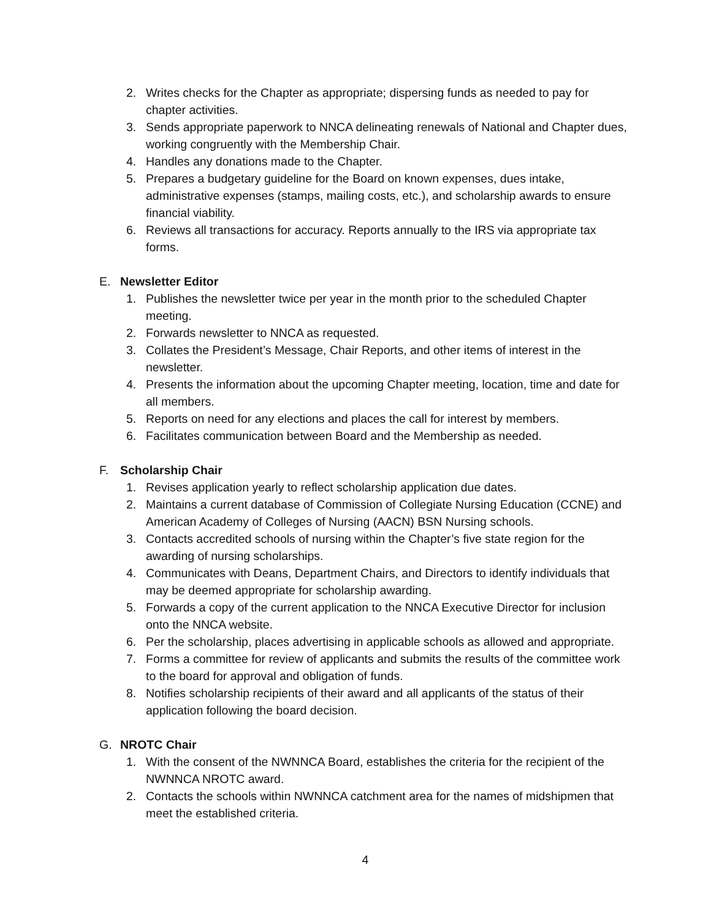2. Writes checks for the Chapter as appropriate; dispersing funds as needed to pay for chapter activities.
3. Sends appropriate paperwork to NNCA delineating renewals of National and Chapter dues, working congruently with the Membership Chair.
4. Handles any donations made to the Chapter.
5. Prepares a budgetary guideline for the Board on known expenses, dues intake, administrative expenses (stamps, mailing costs, etc.), and scholarship awards to ensure financial viability.
6. Reviews all transactions for accuracy. Reports annually to the IRS via appropriate tax forms.
E. Newsletter Editor
1. Publishes the newsletter twice per year in the month prior to the scheduled Chapter meeting.
2. Forwards newsletter to NNCA as requested.
3. Collates the President’s Message, Chair Reports, and other items of interest in the newsletter.
4. Presents the information about the upcoming Chapter meeting, location, time and date for all members.
5. Reports on need for any elections and places the call for interest by members.
6. Facilitates communication between Board and the Membership as needed.
F. Scholarship Chair
1. Revises application yearly to reflect scholarship application due dates.
2. Maintains a current database of Commission of Collegiate Nursing Education (CCNE) and American Academy of Colleges of Nursing (AACN) BSN Nursing schools.
3. Contacts accredited schools of nursing within the Chapter’s five state region for the awarding of nursing scholarships.
4. Communicates with Deans, Department Chairs, and Directors to identify individuals that may be deemed appropriate for scholarship awarding.
5. Forwards a copy of the current application to the NNCA Executive Director for inclusion onto the NNCA website.
6. Per the scholarship, places advertising in applicable schools as allowed and appropriate.
7. Forms a committee for review of applicants and submits the results of the committee work to the board for approval and obligation of funds.
8. Notifies scholarship recipients of their award and all applicants of the status of their application following the board decision.
G. NROTC Chair
1. With the consent of the NWNNCA Board, establishes the criteria for the recipient of the NWNNCA NROTC award.
2. Contacts the schools within NWNNCA catchment area for the names of midshipmen that meet the established criteria.
4